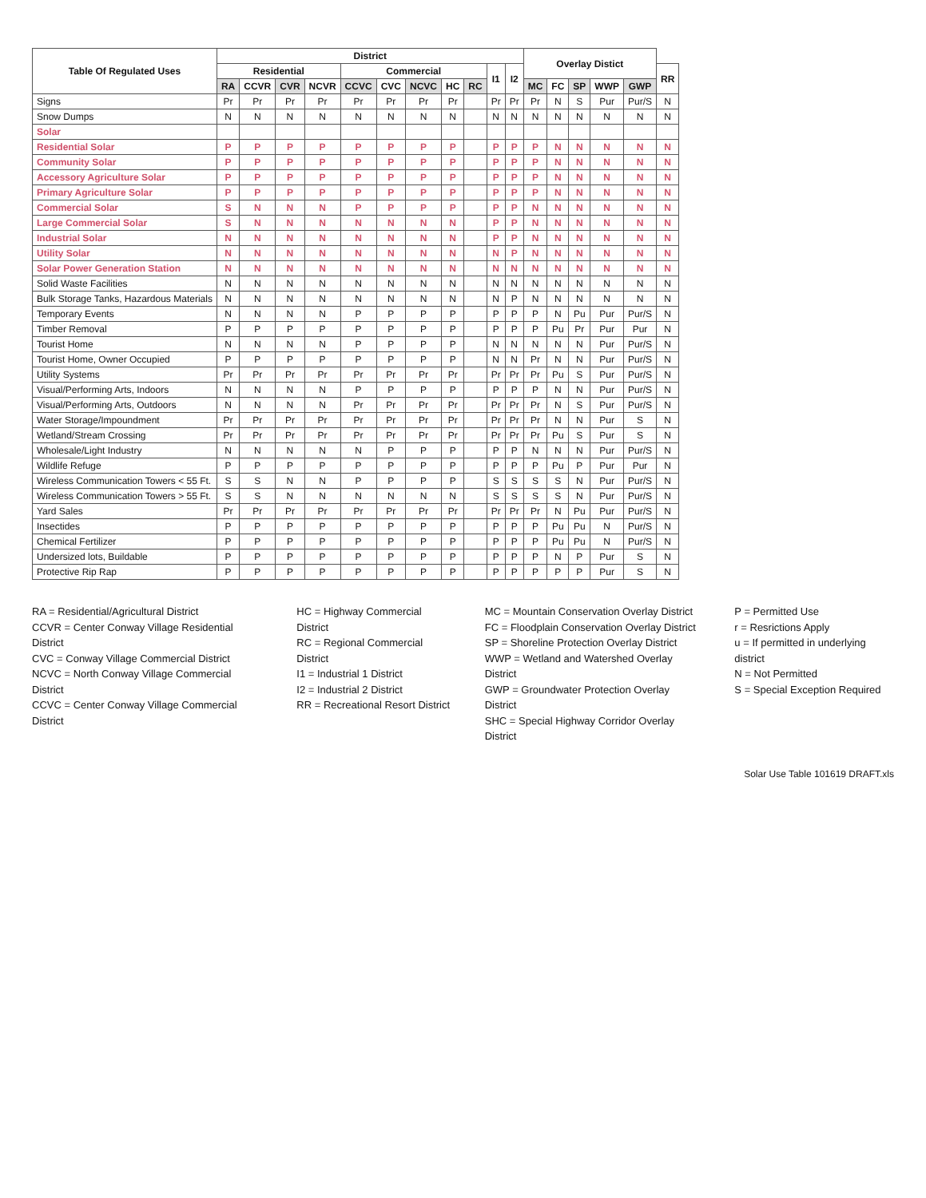| Table Of Regulated Uses | District | | | | | | | | | | | Overlay Distict | | | | | |
| --- | --- | --- | --- | --- | --- | --- | --- | --- | --- | --- | --- | --- | --- | --- | --- | --- | --- |
| | Residential | | | | Commercial | | | | | I1 | I2 | | | | | | RR |
| | RA | CCVR | CVR | NCVR | CCVC | CVC | NCVC | HC | RC | | | MC | FC | SP | WWP | GWP | |
| Signs | Pr | Pr | Pr | Pr | Pr | Pr | Pr | Pr | | Pr | Pr | Pr | N | S | Pur | Pur/S | N |
| Snow Dumps | N | N | N | N | N | N | N | N | | N | N | N | N | N | N | N | N |
| Solar | | | | | | | | | | | | | | | | | |
| Residential Solar | P | P | P | P | P | P | P | P | | P | P | P | N | N | N | N | N |
| Community Solar | P | P | P | P | P | P | P | P | | P | P | P | N | N | N | N | N |
| Accessory Agriculture Solar | P | P | P | P | P | P | P | P | | P | P | P | N | N | N | N | N |
| Primary Agriculture Solar | P | P | P | P | P | P | P | P | | P | P | P | N | N | N | N | N |
| Commercial Solar | S | N | N | N | P | P | P | P | | P | P | N | N | N | N | N | N |
| Large Commercial Solar | S | N | N | N | N | N | N | N | | P | P | N | N | N | N | N | N |
| Industrial Solar | N | N | N | N | N | N | N | N | | P | P | N | N | N | N | N | N |
| Utility Solar | N | N | N | N | N | N | N | N | | N | P | N | N | N | N | N | N |
| Solar Power Generation Station | N | N | N | N | N | N | N | N | | N | N | N | N | N | N | N | N |
| Solid Waste Facilities | N | N | N | N | N | N | N | N | | N | N | N | N | N | N | N | N |
| Bulk Storage Tanks, Hazardous Materials | N | N | N | N | N | N | N | N | | N | P | N | N | N | N | N | N |
| Temporary Events | N | N | N | N | P | P | P | P | | P | P | P | N | Pu | Pur | Pur/S | N |
| Timber Removal | P | P | P | P | P | P | P | P | | P | P | P | Pu | Pr | Pur | Pur | N |
| Tourist Home | N | N | N | N | P | P | P | P | | N | N | N | N | N | Pur | Pur/S | N |
| Tourist Home, Owner Occupied | P | P | P | P | P | P | P | P | | N | N | Pr | N | N | Pur | Pur/S | N |
| Utility Systems | Pr | Pr | Pr | Pr | Pr | Pr | Pr | Pr | | Pr | Pr | Pr | Pu | S | Pur | Pur/S | N |
| Visual/Performing Arts, Indoors | N | N | N | N | P | P | P | P | | P | P | P | N | N | Pur | Pur/S | N |
| Visual/Performing Arts, Outdoors | N | N | N | N | Pr | Pr | Pr | Pr | | Pr | Pr | Pr | N | S | Pur | Pur/S | N |
| Water Storage/Impoundment | Pr | Pr | Pr | Pr | Pr | Pr | Pr | Pr | | Pr | Pr | Pr | N | N | Pur | S | N |
| Wetland/Stream Crossing | Pr | Pr | Pr | Pr | Pr | Pr | Pr | Pr | | Pr | Pr | Pr | Pu | S | Pur | S | N |
| Wholesale/Light Industry | N | N | N | N | N | P | P | P | | P | P | N | N | N | Pur | Pur/S | N |
| Wildlife Refuge | P | P | P | P | P | P | P | P | | P | P | P | Pu | P | Pur | Pur | N |
| Wireless Communication Towers < 55 Ft. | S | S | N | N | P | P | P | P | | S | S | S | S | N | Pur | Pur/S | N |
| Wireless Communication Towers > 55 Ft. | S | S | N | N | N | N | N | N | | S | S | S | S | N | Pur | Pur/S | N |
| Yard Sales | Pr | Pr | Pr | Pr | Pr | Pr | Pr | Pr | | Pr | Pr | Pr | N | Pu | Pur | Pur/S | N |
| Insectides | P | P | P | P | P | P | P | P | | P | P | P | Pu | Pu | N | Pur/S | N |
| Chemical Fertilizer | P | P | P | P | P | P | P | P | | P | P | P | Pu | Pu | N | Pur/S | N |
| Undersized lots, Buildable | P | P | P | P | P | P | P | P | | P | P | P | N | P | Pur | S | N |
| Protective Rip Rap | P | P | P | P | P | P | P | P | | P | P | P | P | P | Pur | S | N |
RA = Residential/Agricultural District
CCVR = Center Conway Village Residential District
CVC = Conway Village Commercial District
NCVC = North Conway Village Commercial District
CCVC = Center Conway Village Commercial District
HC = Highway Commercial District
RC = Regional Commercial District
I1 = Industrial 1 District
I2 = Industrial 2 District
RR = Recreational Resort District
MC = Mountain Conservation Overlay District
FC = Floodplain Conservation Overlay District
SP = Shoreline Protection Overlay District
WWP = Wetland and Watershed Overlay District
GWP = Groundwater Protection Overlay District
SHC = Special Highway Corridor Overlay District
P = Permitted Use
r = Resrictions Apply
u = If permitted in underlying district
N = Not Permitted
S = Special Exception Required
Solar Use Table 101619 DRAFT.xls